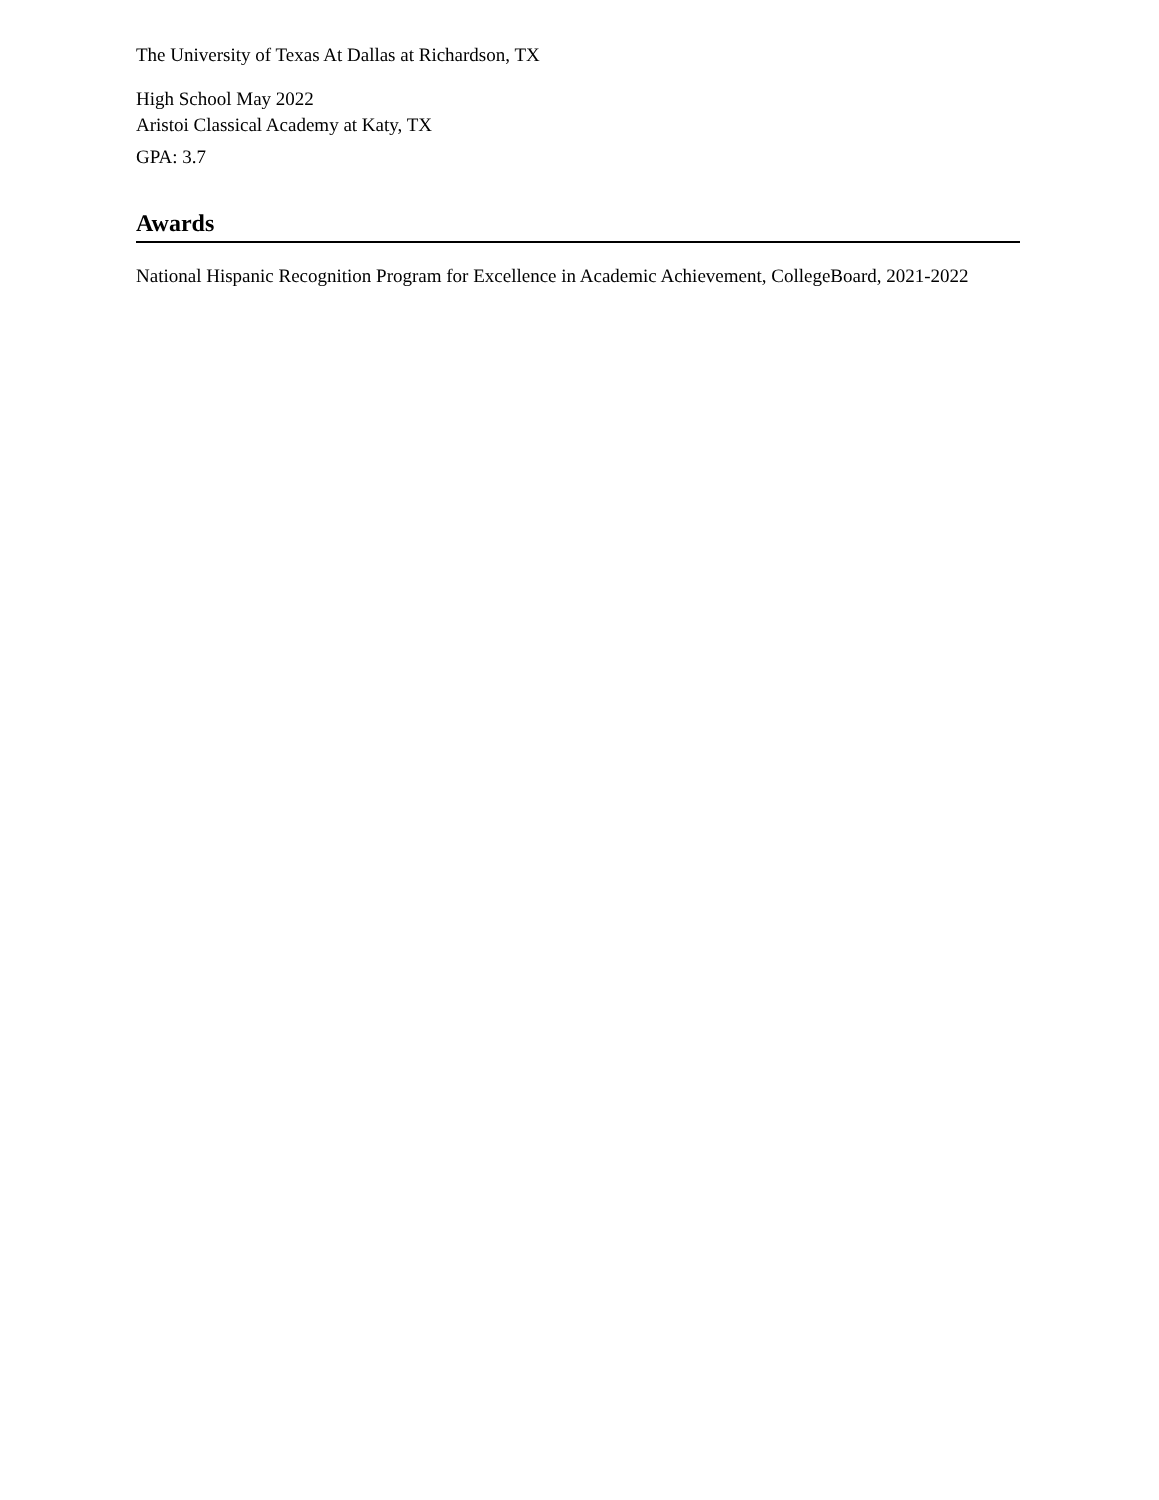The University of Texas At Dallas at Richardson, TX
High School May 2022
Aristoi Classical Academy at Katy, TX
GPA: 3.7
Awards
National Hispanic Recognition Program for Excellence in Academic Achievement, CollegeBoard, 2021-2022